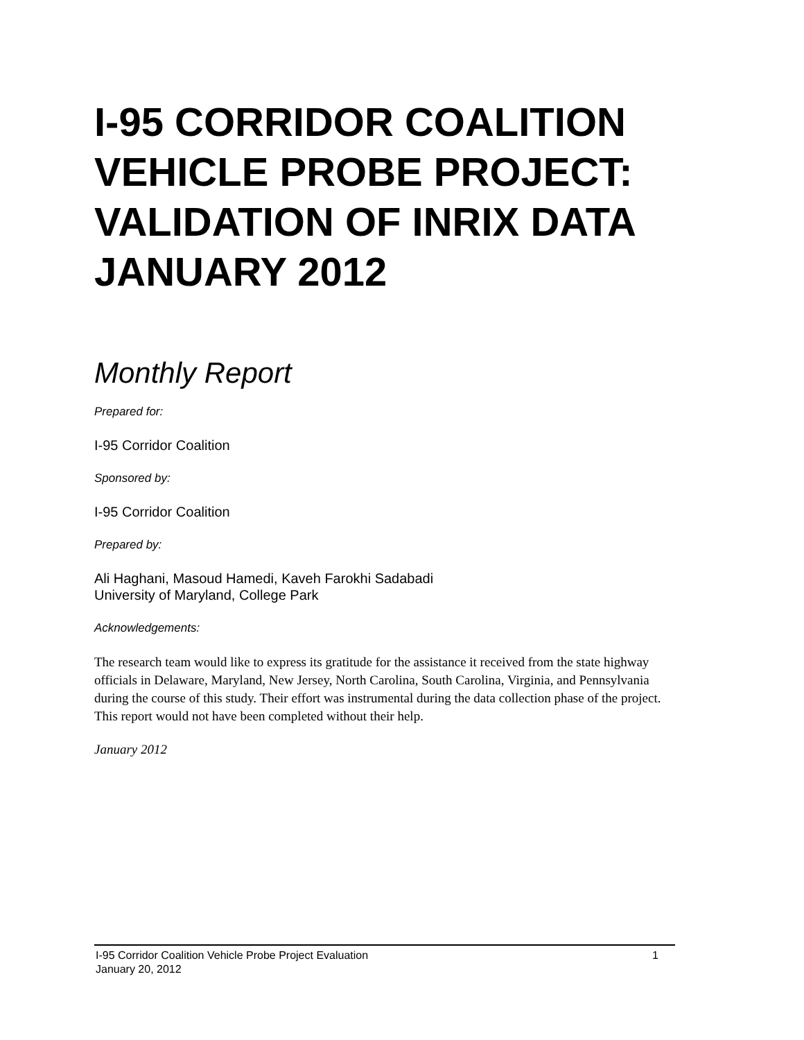I-95 CORRIDOR COALITION VEHICLE PROBE PROJECT: VALIDATION OF INRIX DATA JANUARY 2012
Monthly Report
Prepared for:
I-95 Corridor Coalition
Sponsored by:
I-95 Corridor Coalition
Prepared by:
Ali Haghani, Masoud Hamedi, Kaveh Farokhi Sadabadi
University of Maryland, College Park
Acknowledgements:
The research team would like to express its gratitude for the assistance it received from the state highway officials in Delaware, Maryland, New Jersey, North Carolina, South Carolina, Virginia, and Pennsylvania during the course of this study. Their effort was instrumental during the data collection phase of the project. This report would not have been completed without their help.
January 2012
1 I-95 Corridor Coalition Vehicle Probe Project Evaluation
January 20, 2012